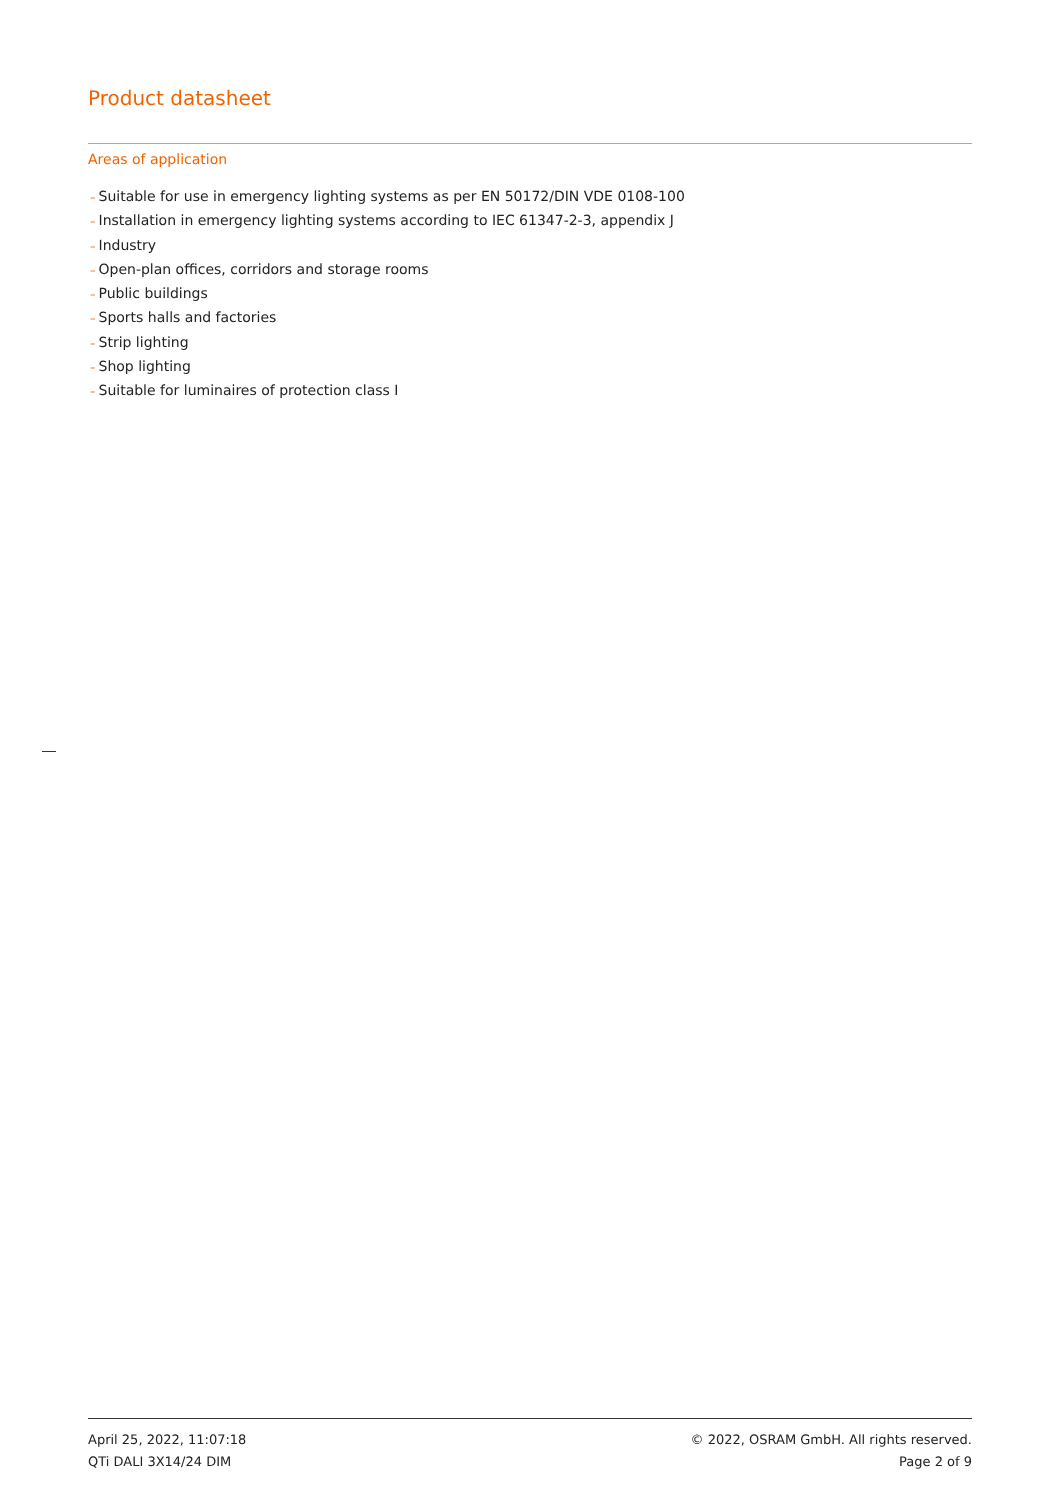Product datasheet
Areas of application
– Suitable for use in emergency lighting systems as per EN 50172/DIN VDE 0108-100
– Installation in emergency lighting systems according to IEC 61347-2-3, appendix J
– Industry
– Open-plan offices, corridors and storage rooms
– Public buildings
– Sports halls and factories
– Strip lighting
– Shop lighting
– Suitable for luminaires of protection class I
April 25, 2022, 11:07:18 © 2022, OSRAM GmbH. All rights reserved.
QTi DALI 3X14/24 DIM Page 2 of 9